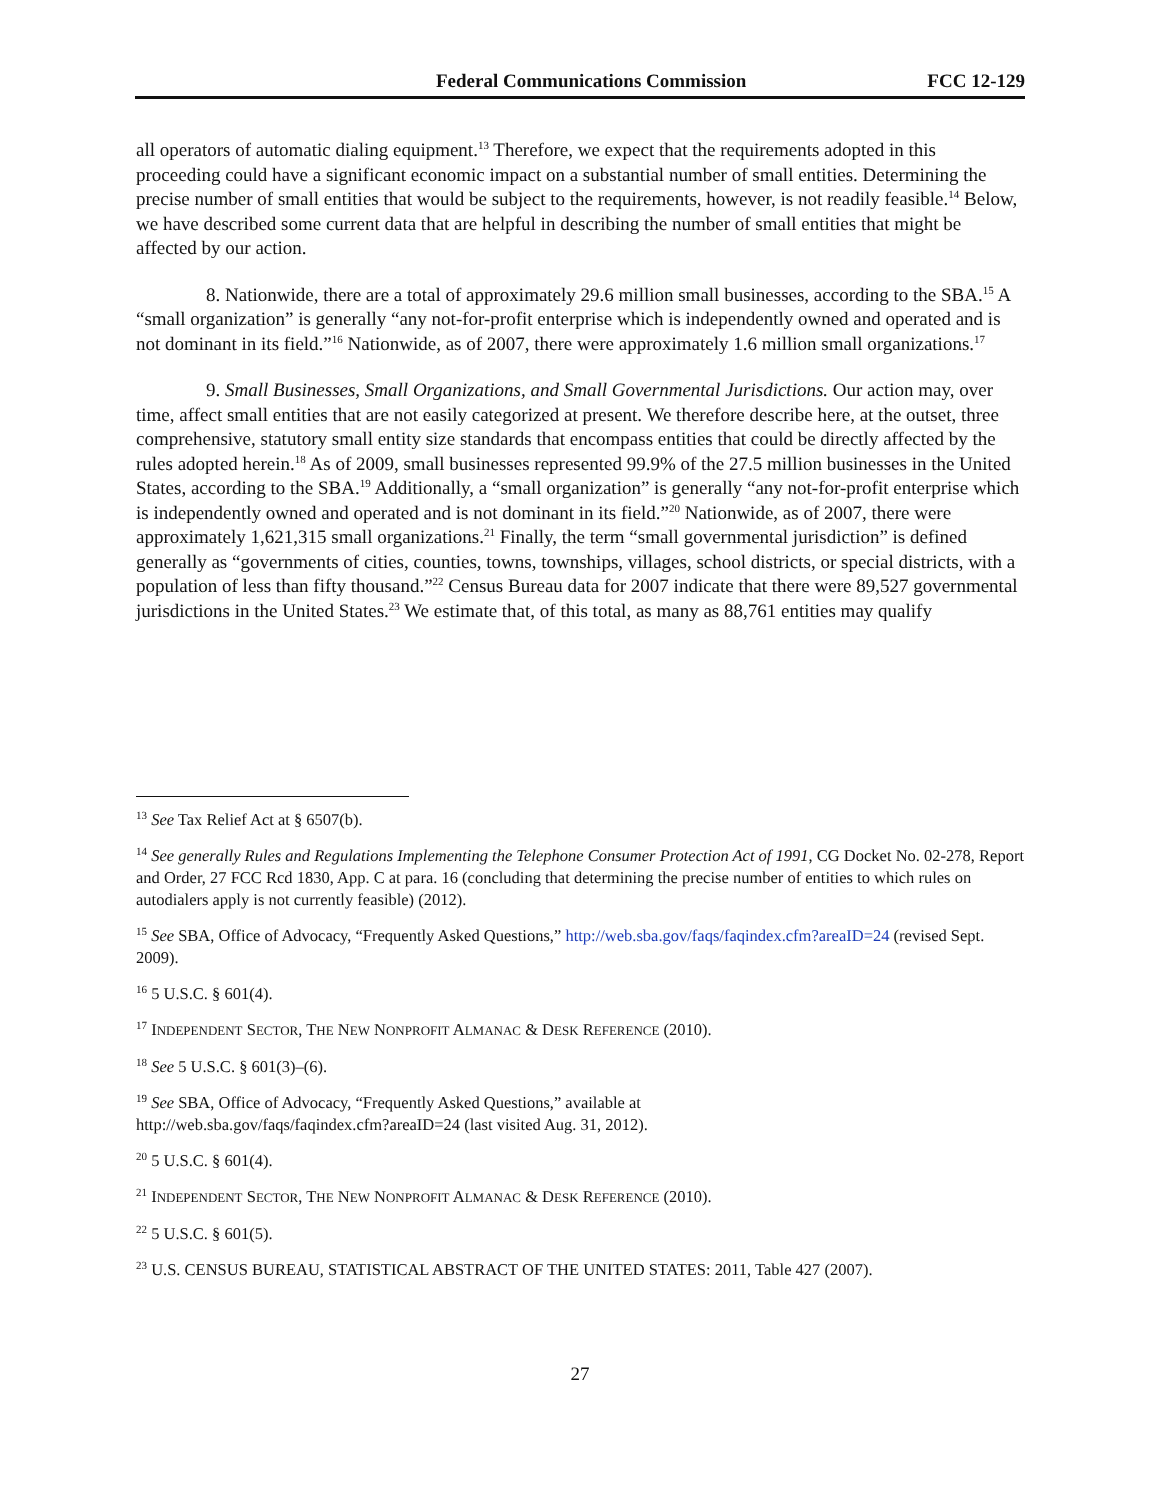Federal Communications Commission FCC 12-129
all operators of automatic dialing equipment.<sup>13</sup> Therefore, we expect that the requirements adopted in this proceeding could have a significant economic impact on a substantial number of small entities. Determining the precise number of small entities that would be subject to the requirements, however, is not readily feasible.<sup>14</sup> Below, we have described some current data that are helpful in describing the number of small entities that might be affected by our action.
8. Nationwide, there are a total of approximately 29.6 million small businesses, according to the SBA.<sup>15</sup> A “small organization” is generally “any not-for-profit enterprise which is independently owned and operated and is not dominant in its field.”<sup>16</sup> Nationwide, as of 2007, there were approximately 1.6 million small organizations.<sup>17</sup>
9. Small Businesses, Small Organizations, and Small Governmental Jurisdictions. Our action may, over time, affect small entities that are not easily categorized at present. We therefore describe here, at the outset, three comprehensive, statutory small entity size standards that encompass entities that could be directly affected by the rules adopted herein.<sup>18</sup> As of 2009, small businesses represented 99.9% of the 27.5 million businesses in the United States, according to the SBA.<sup>19</sup> Additionally, a “small organization” is generally “any not-for-profit enterprise which is independently owned and operated and is not dominant in its field.”<sup>20</sup> Nationwide, as of 2007, there were approximately 1,621,315 small organizations.<sup>21</sup> Finally, the term “small governmental jurisdiction” is defined generally as “governments of cities, counties, towns, townships, villages, school districts, or special districts, with a population of less than fifty thousand.”<sup>22</sup> Census Bureau data for 2007 indicate that there were 89,527 governmental jurisdictions in the United States.<sup>23</sup> We estimate that, of this total, as many as 88,761 entities may qualify
<sup>13</sup> See Tax Relief Act at § 6507(b).
<sup>14</sup> See generally Rules and Regulations Implementing the Telephone Consumer Protection Act of 1991, CG Docket No. 02-278, Report and Order, 27 FCC Rcd 1830, App. C at para. 16 (concluding that determining the precise number of entities to which rules on autodialers apply is not currently feasible) (2012).
<sup>15</sup> See SBA, Office of Advocacy, “Frequently Asked Questions,” http://web.sba.gov/faqs/faqindex.cfm?areaID=24 (revised Sept. 2009).
<sup>16</sup> 5 U.S.C. § 601(4).
<sup>17</sup> INDEPENDENT SECTOR, THE NEW NONPROFIT ALMANAC & DESK REFERENCE (2010).
<sup>18</sup> See 5 U.S.C. § 601(3)–(6).
<sup>19</sup> See SBA, Office of Advocacy, “Frequently Asked Questions,” available at
http://web.sba.gov/faqs/faqindex.cfm?areaID=24 (last visited Aug. 31, 2012).
<sup>20</sup> 5 U.S.C. § 601(4).
<sup>21</sup> INDEPENDENT SECTOR, THE NEW NONPROFIT ALMANAC & DESK REFERENCE (2010).
<sup>22</sup> 5 U.S.C. § 601(5).
<sup>23</sup> U.S. CENSUS BUREAU, STATISTICAL ABSTRACT OF THE UNITED STATES: 2011, Table 427 (2007).
27